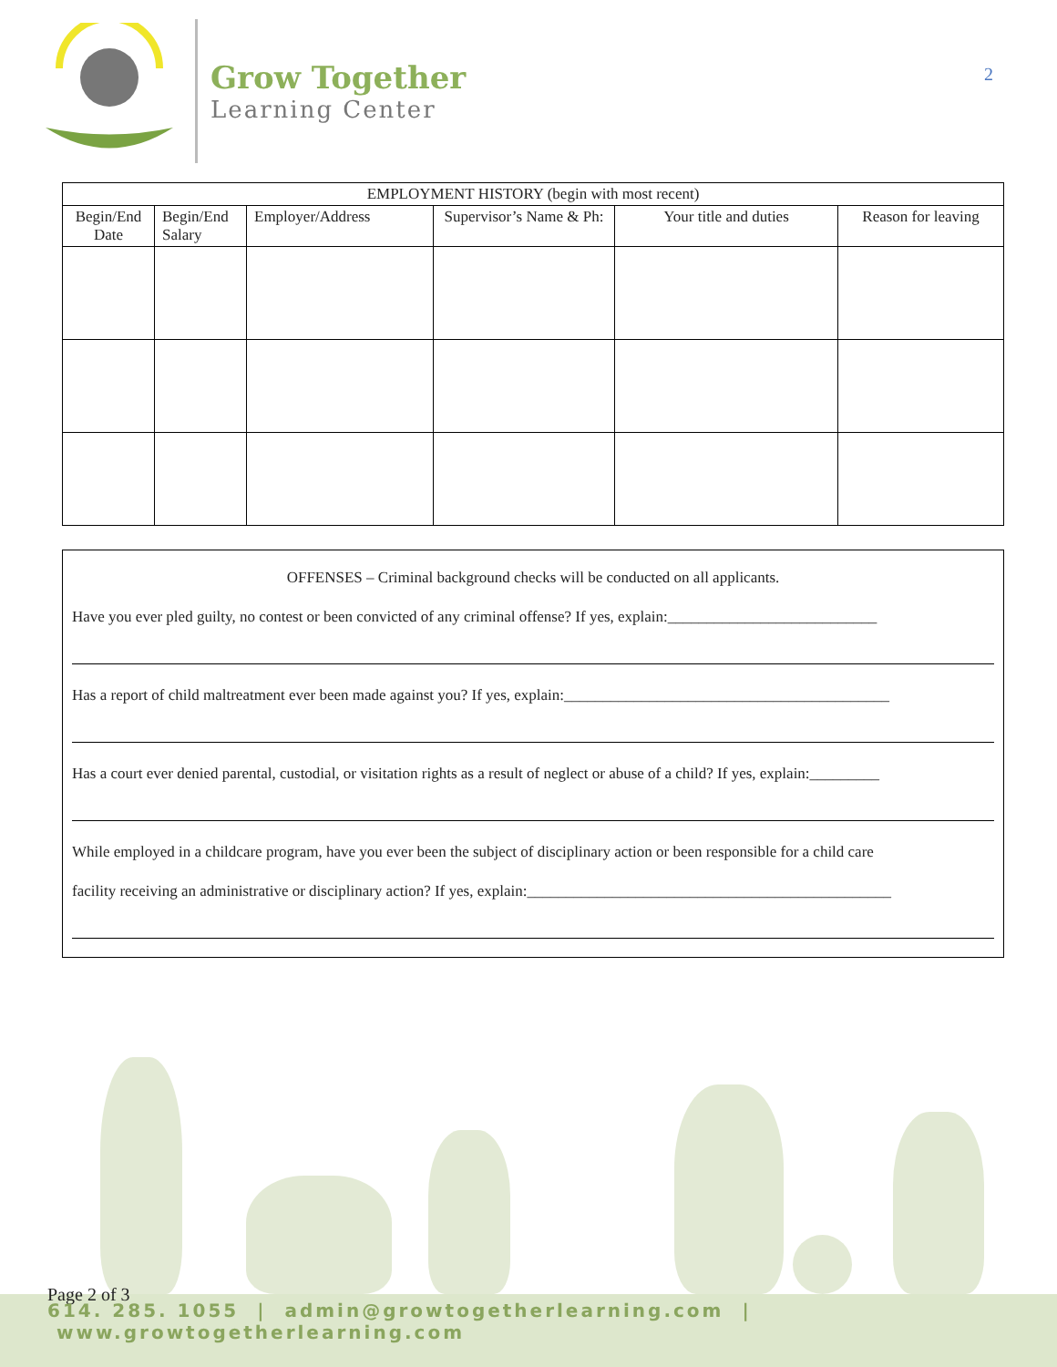Grow Together
Learning Center
2
| EMPLOYMENT HISTORY (begin with most recent) | | | | | |
| --- | --- | --- | --- | --- | --- |
| Begin/End Date | Begin/End Salary | Employer/Address | Supervisor’s Name & Ph: | Your title and duties | Reason for leaving |
OFFENSES – Criminal background checks will be conducted on all applicants.
Have you ever pled guilty, no contest or been convicted of any criminal offense? If yes, explain:___________________________
Has a report of child maltreatment ever been made against you? If yes, explain:__________________________________________
Has a court ever denied parental, custodial, or visitation rights as a result of neglect or abuse of a child? If yes, explain:_________
While employed in a childcare program, have you ever been the subject of disciplinary action or been responsible for a child care
facility receiving an administrative or disciplinary action? If yes, explain:_______________________________________________
Page 2 of 3
614. 285. 1055 | admin@growtogetherlearning.com | www.growtogetherlearning.com